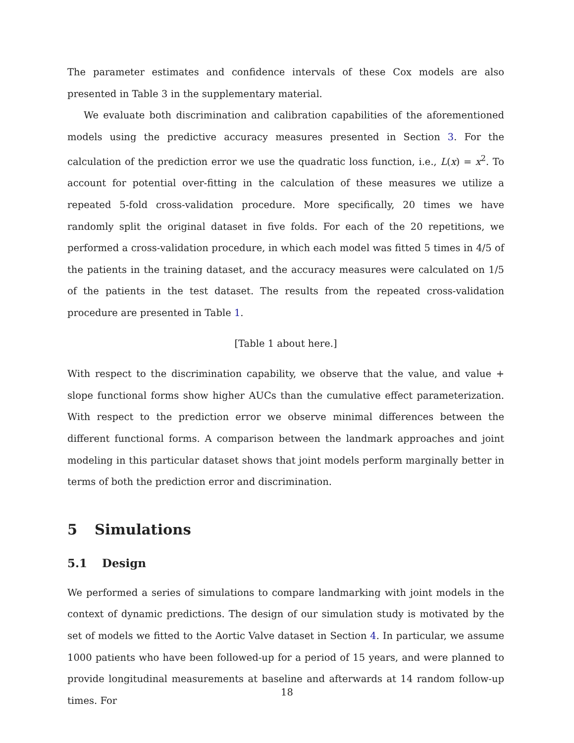The parameter estimates and confidence intervals of these Cox models are also presented in Table 3 in the supplementary material.
We evaluate both discrimination and calibration capabilities of the aforementioned models using the predictive accuracy measures presented in Section 3. For the calculation of the prediction error we use the quadratic loss function, i.e., L(x) = x<sup>2</sup>. To account for potential over-fitting in the calculation of these measures we utilize a repeated 5-fold cross-validation procedure. More specifically, 20 times we have randomly split the original dataset in five folds. For each of the 20 repetitions, we performed a cross-validation procedure, in which each model was fitted 5 times in 4/5 of the patients in the training dataset, and the accuracy measures were calculated on 1/5 of the patients in the test dataset. The results from the repeated cross-validation procedure are presented in Table 1.
[Table 1 about here.]
With respect to the discrimination capability, we observe that the value, and value + slope functional forms show higher AUCs than the cumulative effect parameterization. With respect to the prediction error we observe minimal differences between the different functional forms. A comparison between the landmark approaches and joint modeling in this particular dataset shows that joint models perform marginally better in terms of both the prediction error and discrimination.
5 Simulations
5.1 Design
We performed a series of simulations to compare landmarking with joint models in the context of dynamic predictions. The design of our simulation study is motivated by the set of models we fitted to the Aortic Valve dataset in Section 4. In particular, we assume 1000 patients who have been followed-up for a period of 15 years, and were planned to provide longitudinal measurements at baseline and afterwards at 14 random follow-up times. For
18